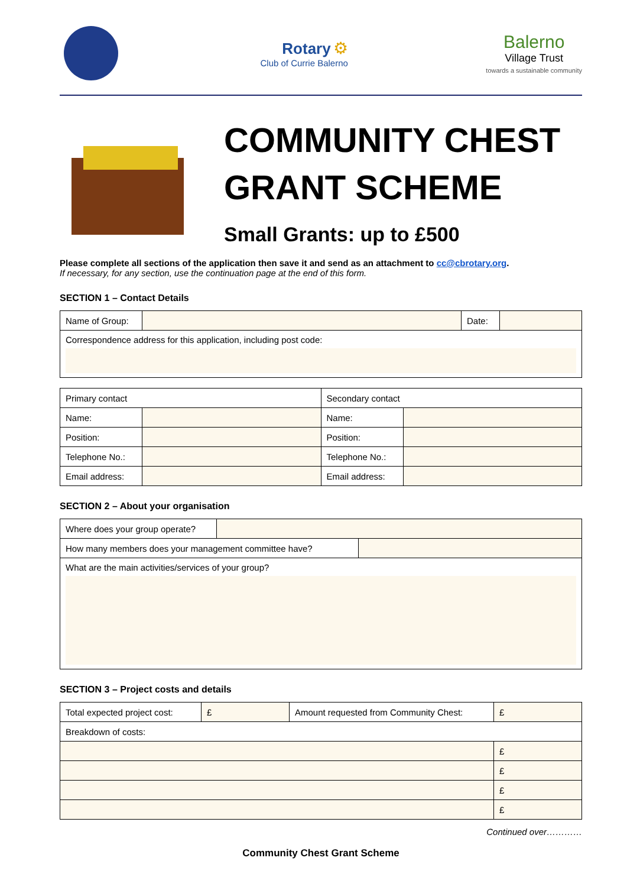Rotary ⚙
Club of Currie Balerno
Balerno
Village Trust
towards a sustainable community
COMMUNITY CHEST
GRANT SCHEME
Small Grants: up to £500
Please complete all sections of the application then save it and send as an attachment to cc@cbrotary.org.
If necessary, for any section, use the continuation page at the end of this form.
SECTION 1 – Contact Details
| Name of Group: | | Date: | |
| Correspondence address for this application, including post code: | | | |
| Primary contact | | Secondary contact | |
| Name: | | Name: | |
| Position: | | Position: | |
| Telephone No.: | | Telephone No.: | |
| Email address: | | Email address: | |
SECTION 2 – About your organisation
| Where does your group operate? | |
| How many members does your management committee have? | |
| What are the main activities/services of your group? | |
SECTION 3 – Project costs and details
| Total expected project cost: | £ | Amount requested from Community Chest: | £ |
| Breakdown of costs: | | | |
| | | | £ |
| | | | £ |
| | | | £ |
| | | | £ |
Continued over…………
Community Chest Grant Scheme